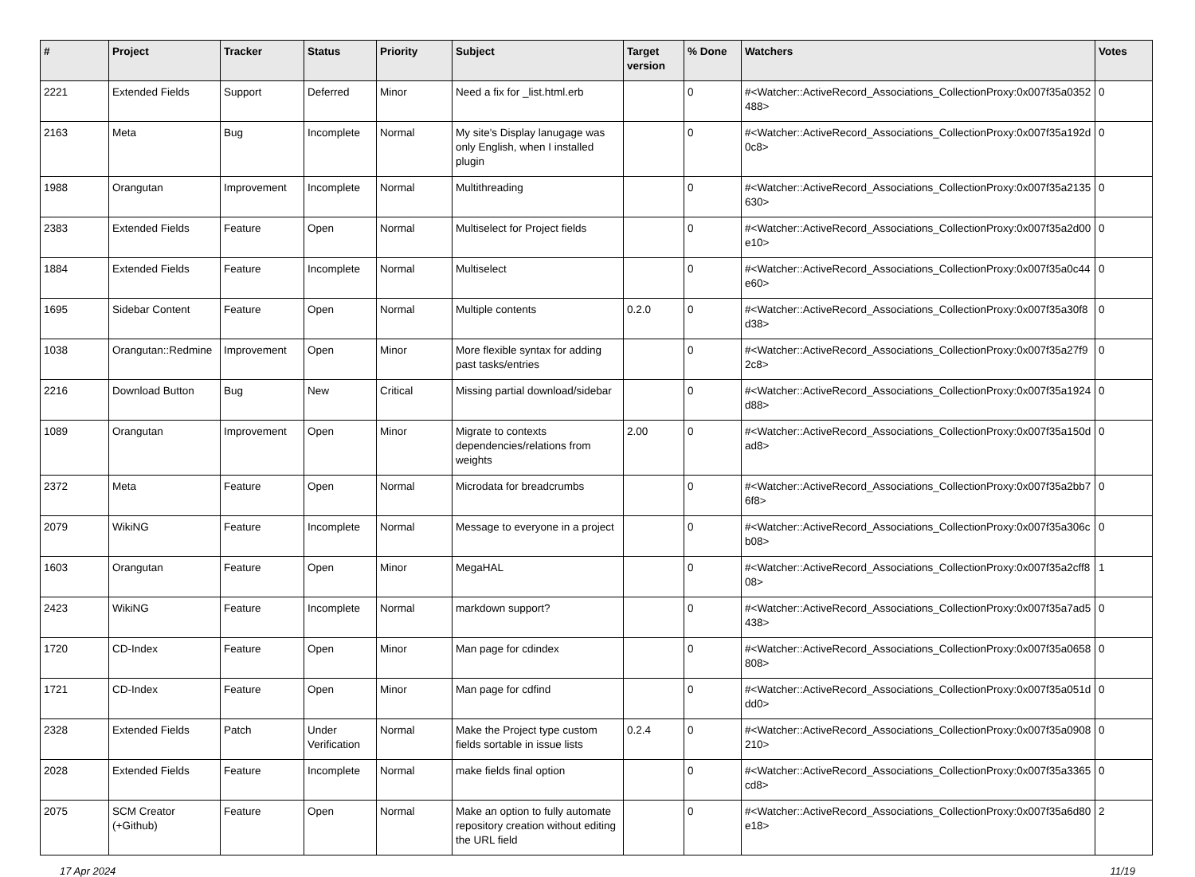| # | Project | Tracker | Status | Priority | Subject | Target version | % Done | Watchers | Votes |
| --- | --- | --- | --- | --- | --- | --- | --- | --- | --- |
| 2221 | Extended Fields | Support | Deferred | Minor | Need a fix for _list.html.erb | | 0 | #<Watcher::ActiveRecord_Associations_CollectionProxy:0x007f35a0352488> | 0 |
| 2163 | Meta | Bug | Incomplete | Normal | My site's Display lanugage was only English, when I installed plugin | | 0 | #<Watcher::ActiveRecord_Associations_CollectionProxy:0x007f35a192d0c8> | 0 |
| 1988 | Orangutan | Improvement | Incomplete | Normal | Multithreading | | 0 | #<Watcher::ActiveRecord_Associations_CollectionProxy:0x007f35a2135630> | 0 |
| 2383 | Extended Fields | Feature | Open | Normal | Multiselect for Project fields | | 0 | #<Watcher::ActiveRecord_Associations_CollectionProxy:0x007f35a2d00e10> | 0 |
| 1884 | Extended Fields | Feature | Incomplete | Normal | Multiselect | | 0 | #<Watcher::ActiveRecord_Associations_CollectionProxy:0x007f35a0c44e60> | 0 |
| 1695 | Sidebar Content | Feature | Open | Normal | Multiple contents | 0.2.0 | 0 | #<Watcher::ActiveRecord_Associations_CollectionProxy:0x007f35a30f8d38> | 0 |
| 1038 | Orangutan::Redmine | Improvement | Open | Minor | More flexible syntax for adding past tasks/entries | | 0 | #<Watcher::ActiveRecord_Associations_CollectionProxy:0x007f35a27f92c8> | 0 |
| 2216 | Download Button | Bug | New | Critical | Missing partial download/sidebar | | 0 | #<Watcher::ActiveRecord_Associations_CollectionProxy:0x007f35a1924d88> | 0 |
| 1089 | Orangutan | Improvement | Open | Minor | Migrate to contexts dependencies/relations from weights | 2.00 | 0 | #<Watcher::ActiveRecord_Associations_CollectionProxy:0x007f35a150dad8> | 0 |
| 2372 | Meta | Feature | Open | Normal | Microdata for breadcrumbs | | 0 | #<Watcher::ActiveRecord_Associations_CollectionProxy:0x007f35a2bb76f8> | 0 |
| 2079 | WikiNG | Feature | Incomplete | Normal | Message to everyone in a project | | 0 | #<Watcher::ActiveRecord_Associations_CollectionProxy:0x007f35a306cb08> | 0 |
| 1603 | Orangutan | Feature | Open | Minor | MegaHAL | | 0 | #<Watcher::ActiveRecord_Associations_CollectionProxy:0x007f35a2cff808> | 1 |
| 2423 | WikiNG | Feature | Incomplete | Normal | markdown support? | | 0 | #<Watcher::ActiveRecord_Associations_CollectionProxy:0x007f35a7ad5438> | 0 |
| 1720 | CD-Index | Feature | Open | Minor | Man page for cdindex | | 0 | #<Watcher::ActiveRecord_Associations_CollectionProxy:0x007f35a0658808> | 0 |
| 1721 | CD-Index | Feature | Open | Minor | Man page for cdfind | | 0 | #<Watcher::ActiveRecord_Associations_CollectionProxy:0x007f35a051ddd0> | 0 |
| 2328 | Extended Fields | Patch | Under Verification | Normal | Make the Project type custom fields sortable in issue lists | 0.2.4 | 0 | #<Watcher::ActiveRecord_Associations_CollectionProxy:0x007f35a0908210> | 0 |
| 2028 | Extended Fields | Feature | Incomplete | Normal | make fields final option | | 0 | #<Watcher::ActiveRecord_Associations_CollectionProxy:0x007f35a3365cd8> | 0 |
| 2075 | SCM Creator (+Github) | Feature | Open | Normal | Make an option to fully automate repository creation without editing the URL field | | 0 | #<Watcher::ActiveRecord_Associations_CollectionProxy:0x007f35a6d80e18> | 2 |
17 Apr 2024 11/19